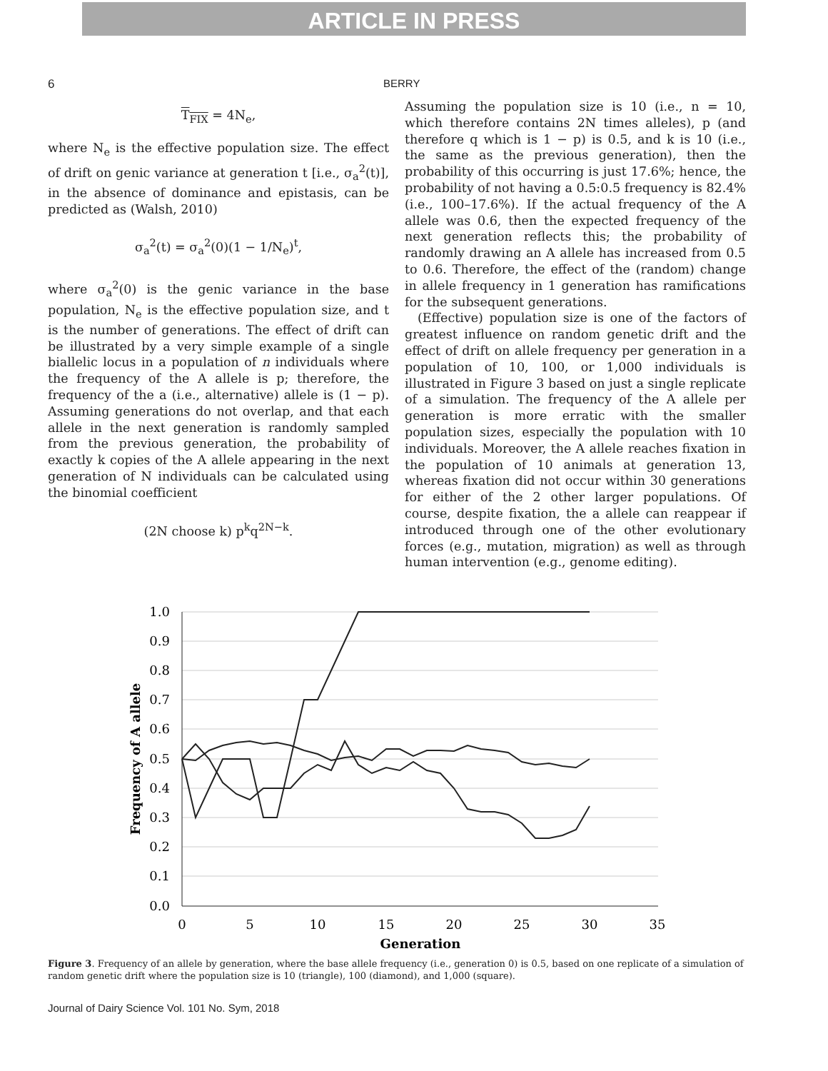ARTICLE IN PRESS
6 BERRY
T<sub>FIX</sub> = 4N<sub>e</sub>,
where N<sub>e</sub> is the effective population size. The effect of drift on genic variance at generation t [i.e., σ<sub>a</sub><sup>2</sup>(t)], in the absence of dominance and epistasis, can be predicted as (Walsh, 2010)
σ<sub>a</sub><sup>2</sup>(t) = σ<sub>a</sub><sup>2</sup>(0)(1 − 1/N<sub>e</sub>)<sup>t</sup>,
where σ<sub>a</sub><sup>2</sup>(0) is the genic variance in the base population, N<sub>e</sub> is the effective population size, and t is the number of generations. The effect of drift can be illustrated by a very simple example of a single biallelic locus in a population of n individuals where the frequency of the A allele is p; therefore, the frequency of the a (i.e., alternative) allele is (1 − p). Assuming generations do not overlap, and that each allele in the next generation is randomly sampled from the previous generation, the probability of exactly k copies of the A allele appearing in the next generation of N individuals can be calculated using the binomial coefficient
(2N choose k) p<sup>k</sup>q<sup>2N−k</sup>.
Assuming the population size is 10 (i.e., n = 10, which therefore contains 2N times alleles), p (and therefore q which is 1 − p) is 0.5, and k is 10 (i.e., the same as the previous generation), then the probability of this occurring is just 17.6%; hence, the probability of not having a 0.5:0.5 frequency is 82.4% (i.e., 100–17.6%). If the actual frequency of the A allele was 0.6, then the expected frequency of the next generation reflects this; the probability of randomly drawing an A allele has increased from 0.5 to 0.6. Therefore, the effect of the (random) change in allele frequency in 1 generation has ramifications for the subsequent generations.
(Effective) population size is one of the factors of greatest influence on random genetic drift and the effect of drift on allele frequency per generation in a population of 10, 100, or 1,000 individuals is illustrated in Figure 3 based on just a single replicate of a simulation. The frequency of the A allele per generation is more erratic with the smaller population sizes, especially the population with 10 individuals. Moreover, the A allele reaches fixation in the population of 10 animals at generation 13, whereas fixation did not occur within 30 generations for either of the 2 other larger populations. Of course, despite fixation, the a allele can reappear if introduced through one of the other evolutionary forces (e.g., mutation, migration) as well as through human intervention (e.g., genome editing).
1.0
0.9
0.8
0.7
0.6
0.5
0.4
0.3
0.2
0.1
0.0
0
5
10
15
20
25
30
35
Generation
Frequency of A allele
Figure 3. Frequency of an allele by generation, where the base allele frequency (i.e., generation 0) is 0.5, based on one replicate of a simulation of random genetic drift where the population size is 10 (triangle), 100 (diamond), and 1,000 (square).
Journal of Dairy Science Vol. 101 No. Sym, 2018